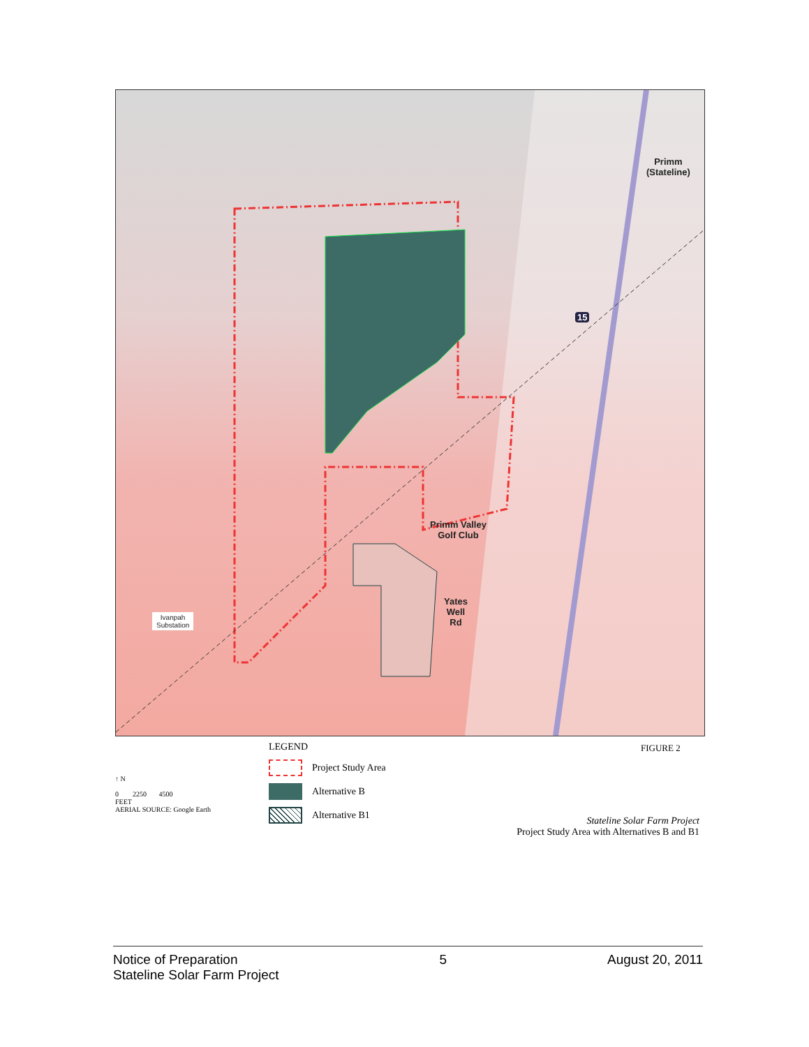Primm
(Stateline)
Primm Valley
Golf Club
Yates
Well
Rd
Ivanpah
Substation
15
LEGEND
Project Study Area
Alternative B
Alternative B1
FIGURE 2
↑ N
0 2250 4500
FEET
AERIAL SOURCE: Google Earth
Stateline Solar Farm Project
Project Study Area with Alternatives B and B1
Notice of Preparation
Stateline Solar Farm Project
5 August 20, 2011